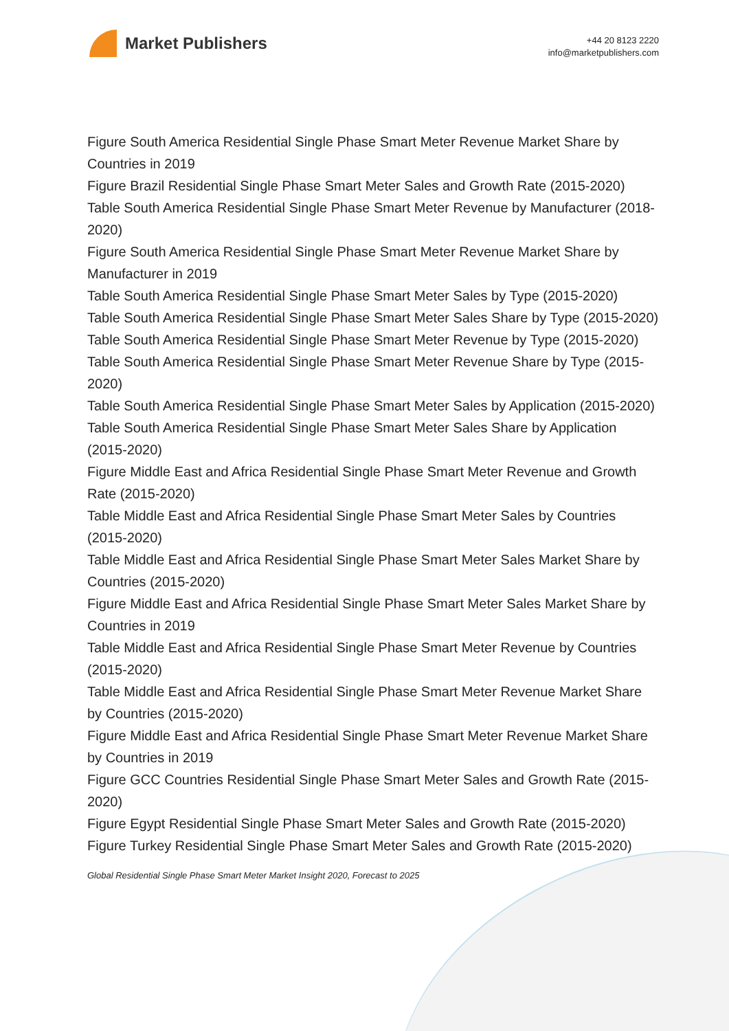Market Publishers
+44 20 8123 2220
info@marketpublishers.com
Figure South America Residential Single Phase Smart Meter Revenue Market Share by Countries in 2019
Figure Brazil Residential Single Phase Smart Meter Sales and Growth Rate (2015-2020)
Table South America Residential Single Phase Smart Meter Revenue by Manufacturer (2018-2020)
Figure South America Residential Single Phase Smart Meter Revenue Market Share by Manufacturer in 2019
Table South America Residential Single Phase Smart Meter Sales by Type (2015-2020)
Table South America Residential Single Phase Smart Meter Sales Share by Type (2015-2020)
Table South America Residential Single Phase Smart Meter Revenue by Type (2015-2020)
Table South America Residential Single Phase Smart Meter Revenue Share by Type (2015-2020)
Table South America Residential Single Phase Smart Meter Sales by Application (2015-2020)
Table South America Residential Single Phase Smart Meter Sales Share by Application (2015-2020)
Figure Middle East and Africa Residential Single Phase Smart Meter Revenue and Growth Rate (2015-2020)
Table Middle East and Africa Residential Single Phase Smart Meter Sales by Countries (2015-2020)
Table Middle East and Africa Residential Single Phase Smart Meter Sales Market Share by Countries (2015-2020)
Figure Middle East and Africa Residential Single Phase Smart Meter Sales Market Share by Countries in 2019
Table Middle East and Africa Residential Single Phase Smart Meter Revenue by Countries (2015-2020)
Table Middle East and Africa Residential Single Phase Smart Meter Revenue Market Share by Countries (2015-2020)
Figure Middle East and Africa Residential Single Phase Smart Meter Revenue Market Share by Countries in 2019
Figure GCC Countries Residential Single Phase Smart Meter Sales and Growth Rate (2015-2020)
Figure Egypt Residential Single Phase Smart Meter Sales and Growth Rate (2015-2020)
Figure Turkey Residential Single Phase Smart Meter Sales and Growth Rate (2015-2020)
Global Residential Single Phase Smart Meter Market Insight 2020, Forecast to 2025